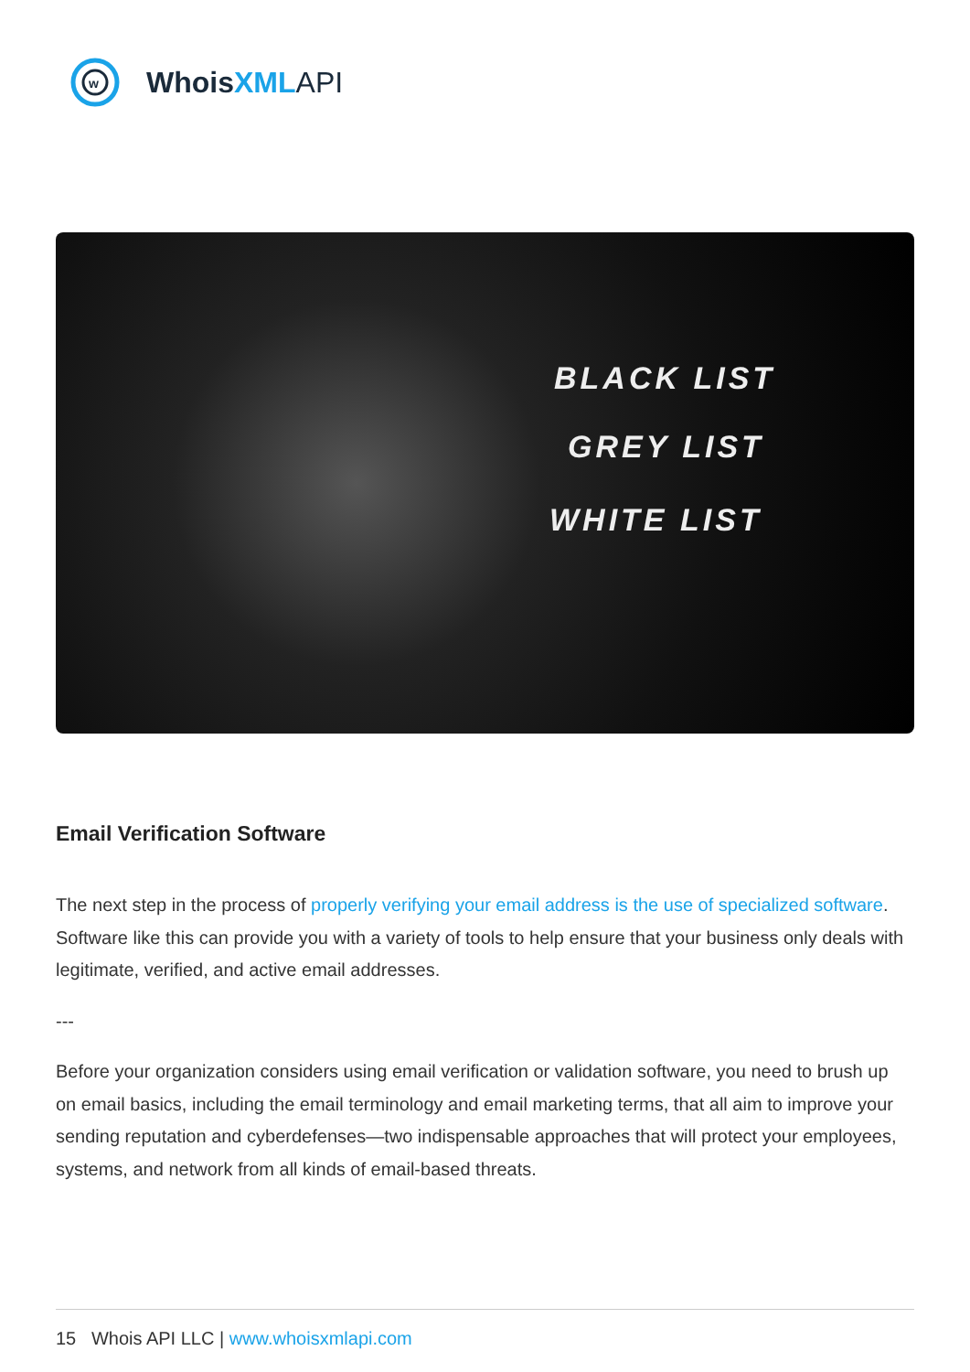w
WhoisXML API
BLACK LIST
GREY LIST
WHITE LIST
Email Verification Software
The next step in the process of properly verifying your email address is the use of specialized software. Software like this can provide you with a variety of tools to help ensure that your business only deals with legitimate, verified, and active email addresses.
---
Before your organization considers using email verification or validation software, you need to brush up on email basics, including the email terminology and email marketing terms, that all aim to improve your sending reputation and cyberdefenses—two indispensable approaches that will protect your employees, systems, and network from all kinds of email-based threats.
15 Whois API LLC | www.whoisxmlapi.com